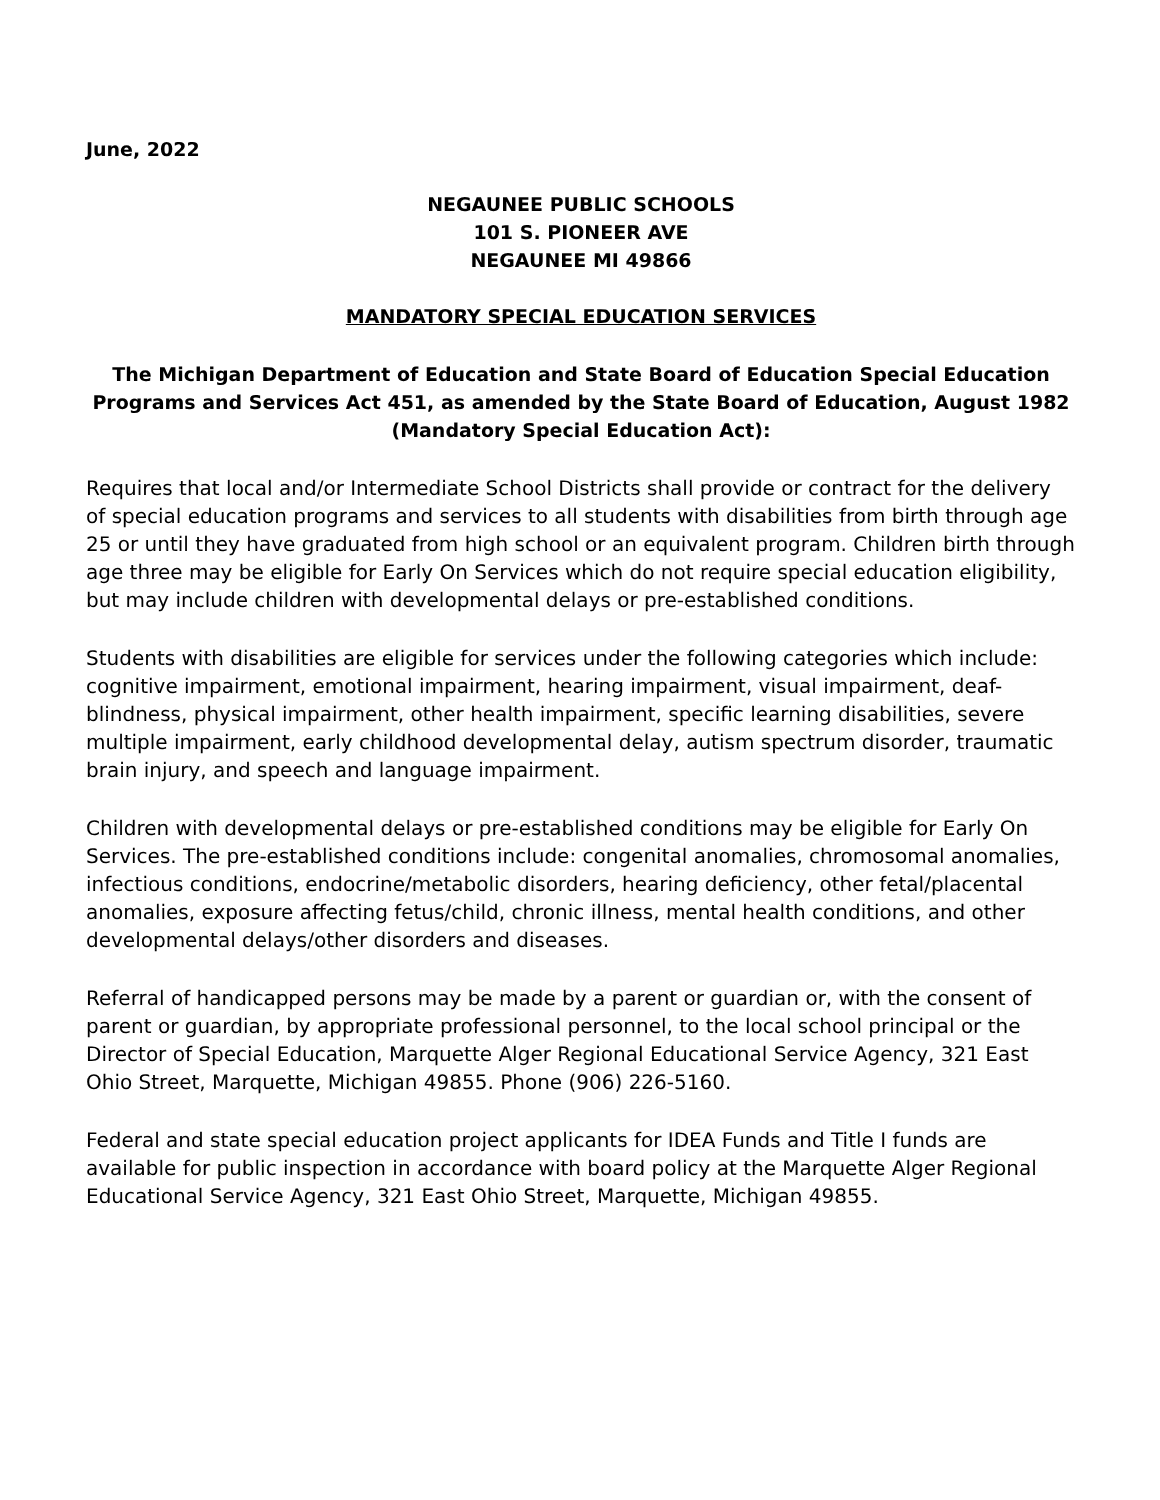June, 2022
NEGAUNEE PUBLIC SCHOOLS
101 S. PIONEER AVE
NEGAUNEE MI 49866
MANDATORY SPECIAL EDUCATION SERVICES
The Michigan Department of Education and State Board of Education Special Education Programs and Services Act 451, as amended by the State Board of Education, August 1982 (Mandatory Special Education Act):
Requires that local and/or Intermediate School Districts shall provide or contract for the delivery of special education programs and services to all students with disabilities from birth through age 25 or until they have graduated from high school or an equivalent program. Children birth through age three may be eligible for Early On Services which do not require special education eligibility, but may include children with developmental delays or pre-established conditions.
Students with disabilities are eligible for services under the following categories which include: cognitive impairment, emotional impairment, hearing impairment, visual impairment, deaf-blindness, physical impairment, other health impairment, specific learning disabilities, severe multiple impairment, early childhood developmental delay, autism spectrum disorder, traumatic brain injury, and speech and language impairment.
Children with developmental delays or pre-established conditions may be eligible for Early On Services. The pre-established conditions include: congenital anomalies, chromosomal anomalies, infectious conditions, endocrine/metabolic disorders, hearing deficiency, other fetal/placental anomalies, exposure affecting fetus/child, chronic illness, mental health conditions, and other developmental delays/other disorders and diseases.
Referral of handicapped persons may be made by a parent or guardian or, with the consent of parent or guardian, by appropriate professional personnel, to the local school principal or the Director of Special Education, Marquette Alger Regional Educational Service Agency, 321 East Ohio Street, Marquette, Michigan 49855. Phone (906) 226-5160.
Federal and state special education project applicants for IDEA Funds and Title I funds are available for public inspection in accordance with board policy at the Marquette Alger Regional Educational Service Agency, 321 East Ohio Street, Marquette, Michigan 49855.